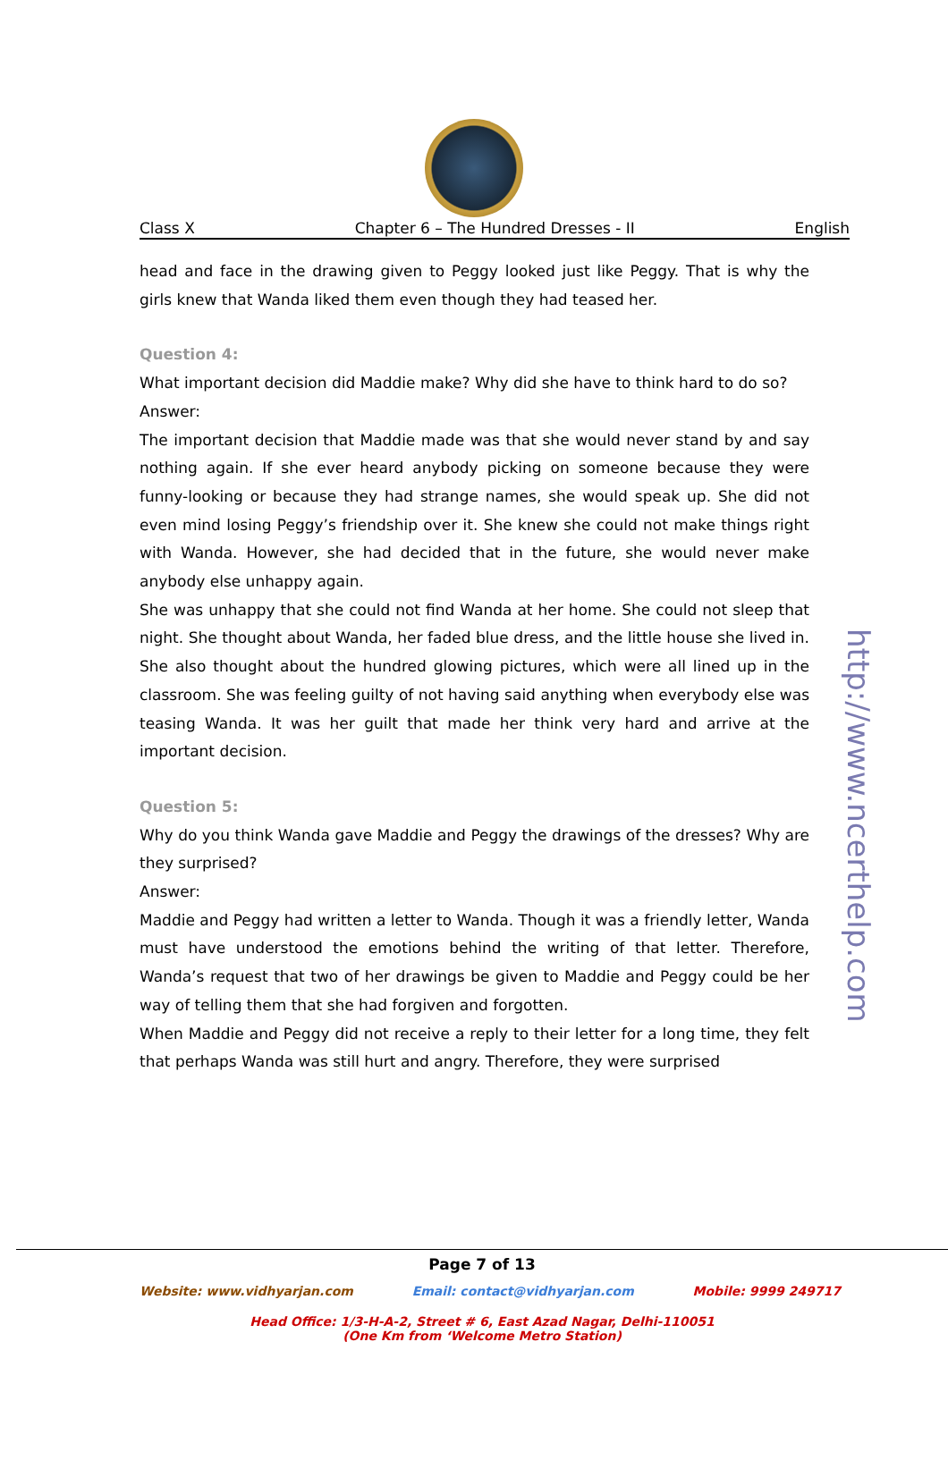Class X Chapter 6 – The Hundred Dresses - II English
head and face in the drawing given to Peggy looked just like Peggy. That is why the girls knew that Wanda liked them even though they had teased her.
Question 4:
What important decision did Maddie make? Why did she have to think hard to do so?
Answer:
The important decision that Maddie made was that she would never stand by and say nothing again. If she ever heard anybody picking on someone because they were funny-looking or because they had strange names, she would speak up. She did not even mind losing Peggy’s friendship over it. She knew she could not make things right with Wanda. However, she had decided that in the future, she would never make anybody else unhappy again.
She was unhappy that she could not find Wanda at her home. She could not sleep that night. She thought about Wanda, her faded blue dress, and the little house she lived in. She also thought about the hundred glowing pictures, which were all lined up in the classroom. She was feeling guilty of not having said anything when everybody else was teasing Wanda. It was her guilt that made her think very hard and arrive at the important decision.
Question 5:
Why do you think Wanda gave Maddie and Peggy the drawings of the dresses? Why are they surprised?
Answer:
Maddie and Peggy had written a letter to Wanda. Though it was a friendly letter, Wanda must have understood the emotions behind the writing of that letter. Therefore, Wanda’s request that two of her drawings be given to Maddie and Peggy could be her way of telling them that she had forgiven and forgotten.
When Maddie and Peggy did not receive a reply to their letter for a long time, they felt that perhaps Wanda was still hurt and angry. Therefore, they were surprised
http://www.ncerthelp.com
Page 7 of 13
Website: www.vidhyarjan.com Email: contact@vidhyarjan.com Mobile: 9999 249717
Head Office: 1/3-H-A-2, Street # 6, East Azad Nagar, Delhi-110051
(One Km from ‘Welcome Metro Station)